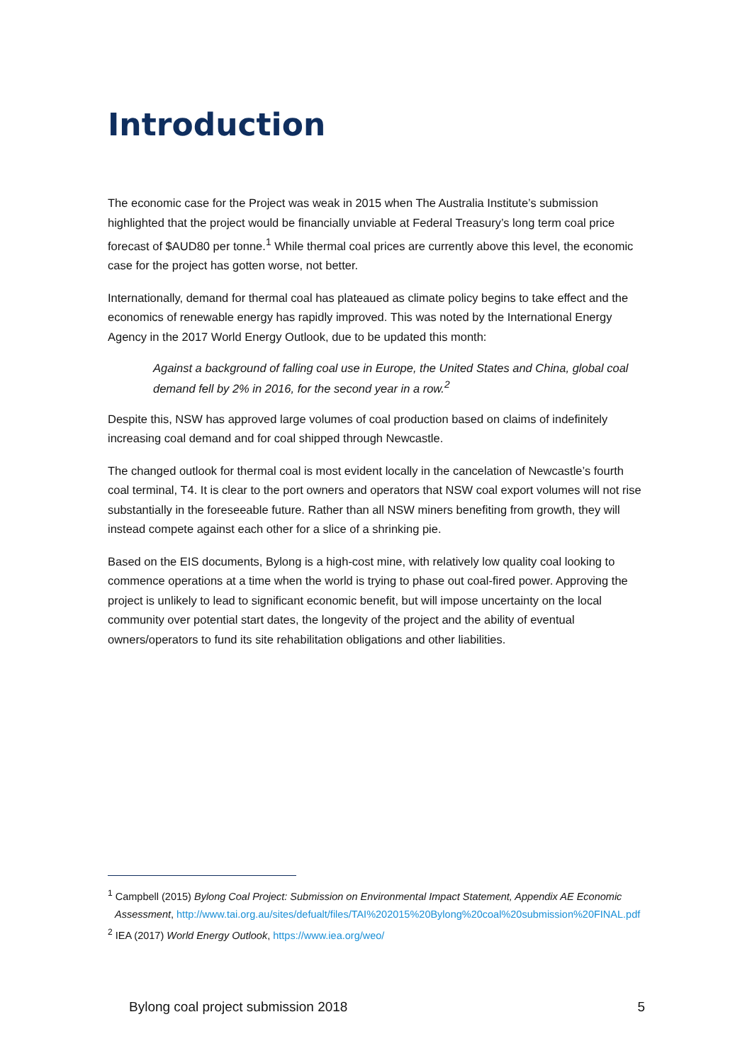Introduction
The economic case for the Project was weak in 2015 when The Australia Institute’s submission highlighted that the project would be financially unviable at Federal Treasury’s long term coal price forecast of $AUD80 per tonne.<sup>1</sup> While thermal coal prices are currently above this level, the economic case for the project has gotten worse, not better.
Internationally, demand for thermal coal has plateaued as climate policy begins to take effect and the economics of renewable energy has rapidly improved. This was noted by the International Energy Agency in the 2017 World Energy Outlook, due to be updated this month:
Against a background of falling coal use in Europe, the United States and China, global coal demand fell by 2% in 2016, for the second year in a row.<sup>2</sup>
Despite this, NSW has approved large volumes of coal production based on claims of indefinitely increasing coal demand and for coal shipped through Newcastle.
The changed outlook for thermal coal is most evident locally in the cancelation of Newcastle’s fourth coal terminal, T4. It is clear to the port owners and operators that NSW coal export volumes will not rise substantially in the foreseeable future. Rather than all NSW miners benefiting from growth, they will instead compete against each other for a slice of a shrinking pie.
Based on the EIS documents, Bylong is a high-cost mine, with relatively low quality coal looking to commence operations at a time when the world is trying to phase out coal-fired power. Approving the project is unlikely to lead to significant economic benefit, but will impose uncertainty on the local community over potential start dates, the longevity of the project and the ability of eventual owners/operators to fund its site rehabilitation obligations and other liabilities.
<sup>1</sup> Campbell (2015) Bylong Coal Project: Submission on Environmental Impact Statement, Appendix AE Economic Assessment, http://www.tai.org.au/sites/defualt/files/TAI%202015%20Bylong%20coal%20submission%20FINAL.pdf
<sup>2</sup> IEA (2017) World Energy Outlook, https://www.iea.org/weo/
Bylong coal project submission 2018 5